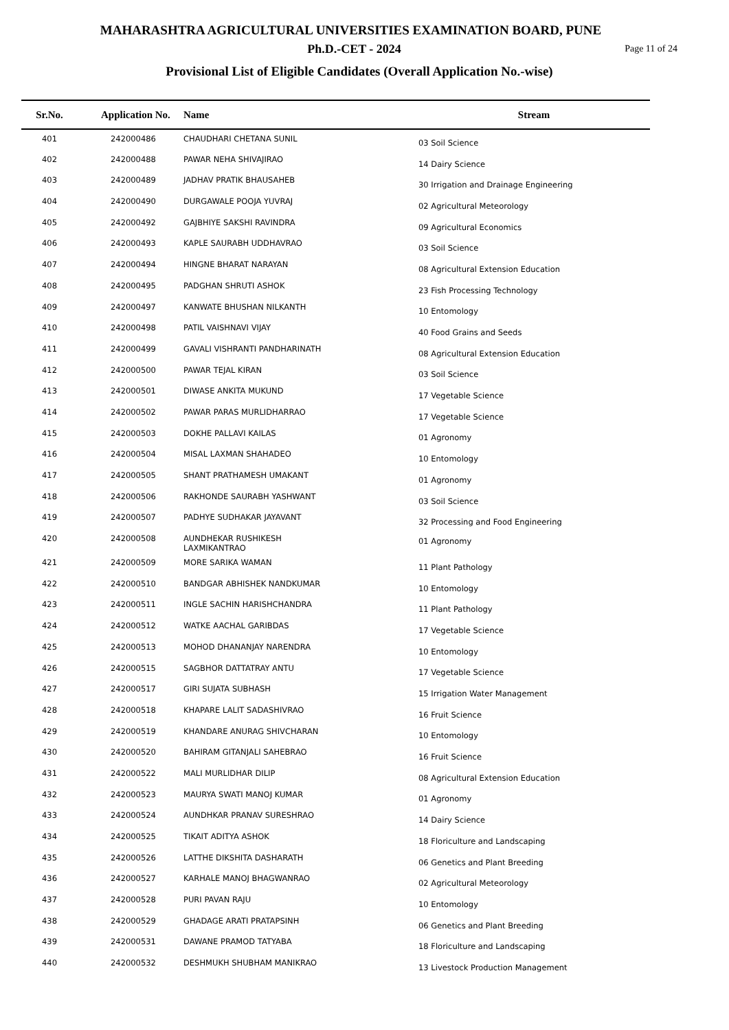MAHARASHTRA AGRICULTURAL UNIVERSITIES EXAMINATION BOARD, PUNE
Ph.D.-CET - 2024
Page 11 of 24
Provisional List of Eligible Candidates (Overall Application No.-wise)
| Sr.No. | Application No. | Name | Stream |
| --- | --- | --- | --- |
| 401 | 242000486 | CHAUDHARI CHETANA SUNIL | 03 Soil Science |
| 402 | 242000488 | PAWAR NEHA SHIVAJIRAO | 14 Dairy Science |
| 403 | 242000489 | JADHAV PRATIK BHAUSAHEB | 30 Irrigation and Drainage Engineering |
| 404 | 242000490 | DURGAWALE POOJA YUVRAJ | 02 Agricultural Meteorology |
| 405 | 242000492 | GAJBHIYE SAKSHI RAVINDRA | 09 Agricultural Economics |
| 406 | 242000493 | KAPLE SAURABH UDDHAVRAO | 03 Soil Science |
| 407 | 242000494 | HINGNE BHARAT NARAYAN | 08 Agricultural Extension Education |
| 408 | 242000495 | PADGHAN SHRUTI ASHOK | 23 Fish Processing Technology |
| 409 | 242000497 | KANWATE BHUSHAN NILKANTH | 10 Entomology |
| 410 | 242000498 | PATIL VAISHNAVI VIJAY | 40 Food Grains and Seeds |
| 411 | 242000499 | GAVALI VISHRANTI PANDHARINATH | 08 Agricultural Extension Education |
| 412 | 242000500 | PAWAR TEJAL KIRAN | 03 Soil Science |
| 413 | 242000501 | DIWASE ANKITA MUKUND | 17 Vegetable Science |
| 414 | 242000502 | PAWAR PARAS MURLIDHARRAO | 17 Vegetable Science |
| 415 | 242000503 | DOKHE PALLAVI KAILAS | 01 Agronomy |
| 416 | 242000504 | MISAL LAXMAN SHAHADEO | 10 Entomology |
| 417 | 242000505 | SHANT PRATHAMESH UMAKANT | 01 Agronomy |
| 418 | 242000506 | RAKHONDE SAURABH YASHWANT | 03 Soil Science |
| 419 | 242000507 | PADHYE SUDHAKAR JAYAVANT | 32 Processing and Food Engineering |
| 420 | 242000508 | AUNDHEKAR RUSHIKESH LAXMIKANTRAO | 01 Agronomy |
| 421 | 242000509 | MORE SARIKA WAMAN | 11 Plant Pathology |
| 422 | 242000510 | BANDGAR ABHISHEK NANDKUMAR | 10 Entomology |
| 423 | 242000511 | INGLE SACHIN HARISHCHANDRA | 11 Plant Pathology |
| 424 | 242000512 | WATKE AACHAL GARIBDAS | 17 Vegetable Science |
| 425 | 242000513 | MOHOD DHANANJAY NARENDRA | 10 Entomology |
| 426 | 242000515 | SAGBHOR DATTATRAY ANTU | 17 Vegetable Science |
| 427 | 242000517 | GIRI SUJATA SUBHASH | 15 Irrigation Water Management |
| 428 | 242000518 | KHAPARE LALIT SADASHIVRAO | 16 Fruit Science |
| 429 | 242000519 | KHANDARE ANURAG SHIVCHARAN | 10 Entomology |
| 430 | 242000520 | BAHIRAM GITANJALI SAHEBRAO | 16 Fruit Science |
| 431 | 242000522 | MALI MURLIDHAR DILIP | 08 Agricultural Extension Education |
| 432 | 242000523 | MAURYA SWATI MANOJ KUMAR | 01 Agronomy |
| 433 | 242000524 | AUNDHKAR PRANAV SURESHRAO | 14 Dairy Science |
| 434 | 242000525 | TIKAIT ADITYA ASHOK | 18 Floriculture and Landscaping |
| 435 | 242000526 | LATTHE DIKSHITA DASHARATH | 06 Genetics and Plant Breeding |
| 436 | 242000527 | KARHALE MANOJ BHAGWANRAO | 02 Agricultural Meteorology |
| 437 | 242000528 | PURI PAVAN RAJU | 10 Entomology |
| 438 | 242000529 | GHADAGE ARATI PRATAPSINH | 06 Genetics and Plant Breeding |
| 439 | 242000531 | DAWANE PRAMOD TATYABA | 18 Floriculture and Landscaping |
| 440 | 242000532 | DESHMUKH SHUBHAM MANIKRAO | 13 Livestock Production Management |